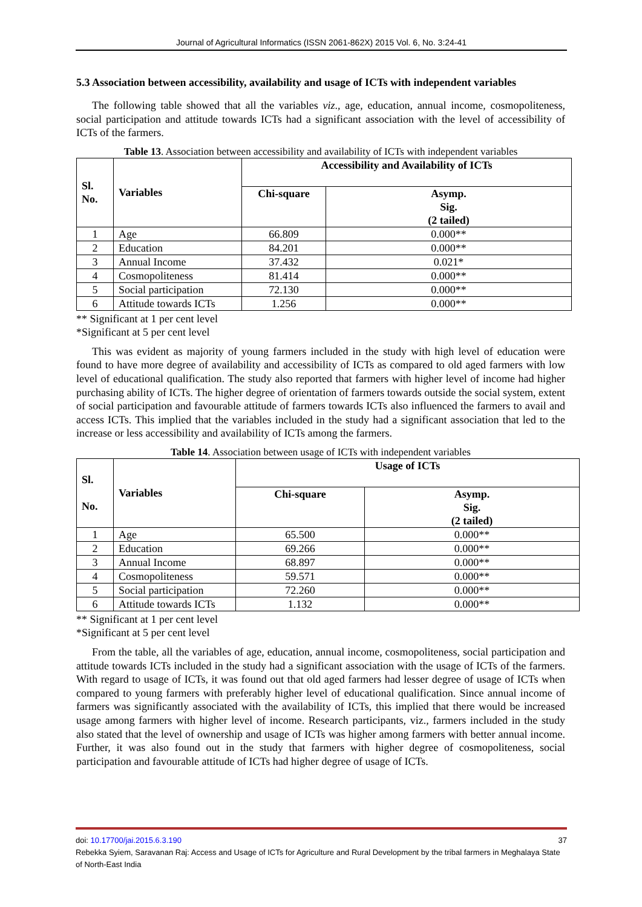Journal of Agricultural Informatics (ISSN 2061-862X) 2015 Vol. 6, No. 3:24-41
5.3 Association between accessibility, availability and usage of ICTs with independent variables
The following table showed that all the variables viz., age, education, annual income, cosmopoliteness, social participation and attitude towards ICTs had a significant association with the level of accessibility of ICTs of the farmers.
Table 13. Association between accessibility and availability of ICTs with independent variables
| Sl. No. | Variables | Accessibility and Availability of ICTs | |
| --- | --- | --- | --- |
| | | Chi-square | Asymp. Sig. (2 tailed) |
| 1 | Age | 66.809 | 0.000** |
| 2 | Education | 84.201 | 0.000** |
| 3 | Annual Income | 37.432 | 0.021* |
| 4 | Cosmopoliteness | 81.414 | 0.000** |
| 5 | Social participation | 72.130 | 0.000** |
| 6 | Attitude towards ICTs | 1.256 | 0.000** |
** Significant at 1 per cent level
*Significant at 5 per cent level
This was evident as majority of young farmers included in the study with high level of education were found to have more degree of availability and accessibility of ICTs as compared to old aged farmers with low level of educational qualification. The study also reported that farmers with higher level of income had higher purchasing ability of ICTs. The higher degree of orientation of farmers towards outside the social system, extent of social participation and favourable attitude of farmers towards ICTs also influenced the farmers to avail and access ICTs. This implied that the variables included in the study had a significant association that led to the increase or less accessibility and availability of ICTs among the farmers.
Table 14. Association between usage of ICTs with independent variables
| Sl. No. | Variables | Usage of ICTs | |
| --- | --- | --- | --- |
| | | Chi-square | Asymp. Sig. (2 tailed) |
| 1 | Age | 65.500 | 0.000** |
| 2 | Education | 69.266 | 0.000** |
| 3 | Annual Income | 68.897 | 0.000** |
| 4 | Cosmopoliteness | 59.571 | 0.000** |
| 5 | Social participation | 72.260 | 0.000** |
| 6 | Attitude towards ICTs | 1.132 | 0.000** |
** Significant at 1 per cent level
*Significant at 5 per cent level
From the table, all the variables of age, education, annual income, cosmopoliteness, social participation and attitude towards ICTs included in the study had a significant association with the usage of ICTs of the farmers. With regard to usage of ICTs, it was found out that old aged farmers had lesser degree of usage of ICTs when compared to young farmers with preferably higher level of educational qualification. Since annual income of farmers was significantly associated with the availability of ICTs, this implied that there would be increased usage among farmers with higher level of income. Research participants, viz., farmers included in the study also stated that the level of ownership and usage of ICTs was higher among farmers with better annual income. Further, it was also found out in the study that farmers with higher degree of cosmopoliteness, social participation and favourable attitude of ICTs had higher degree of usage of ICTs.
doi: 10.17700/jai.2015.6.3.190 37
Rebekka Syiem, Saravanan Raj: Access and Usage of ICTs for Agriculture and Rural Development by the tribal farmers in Meghalaya State of North-East India